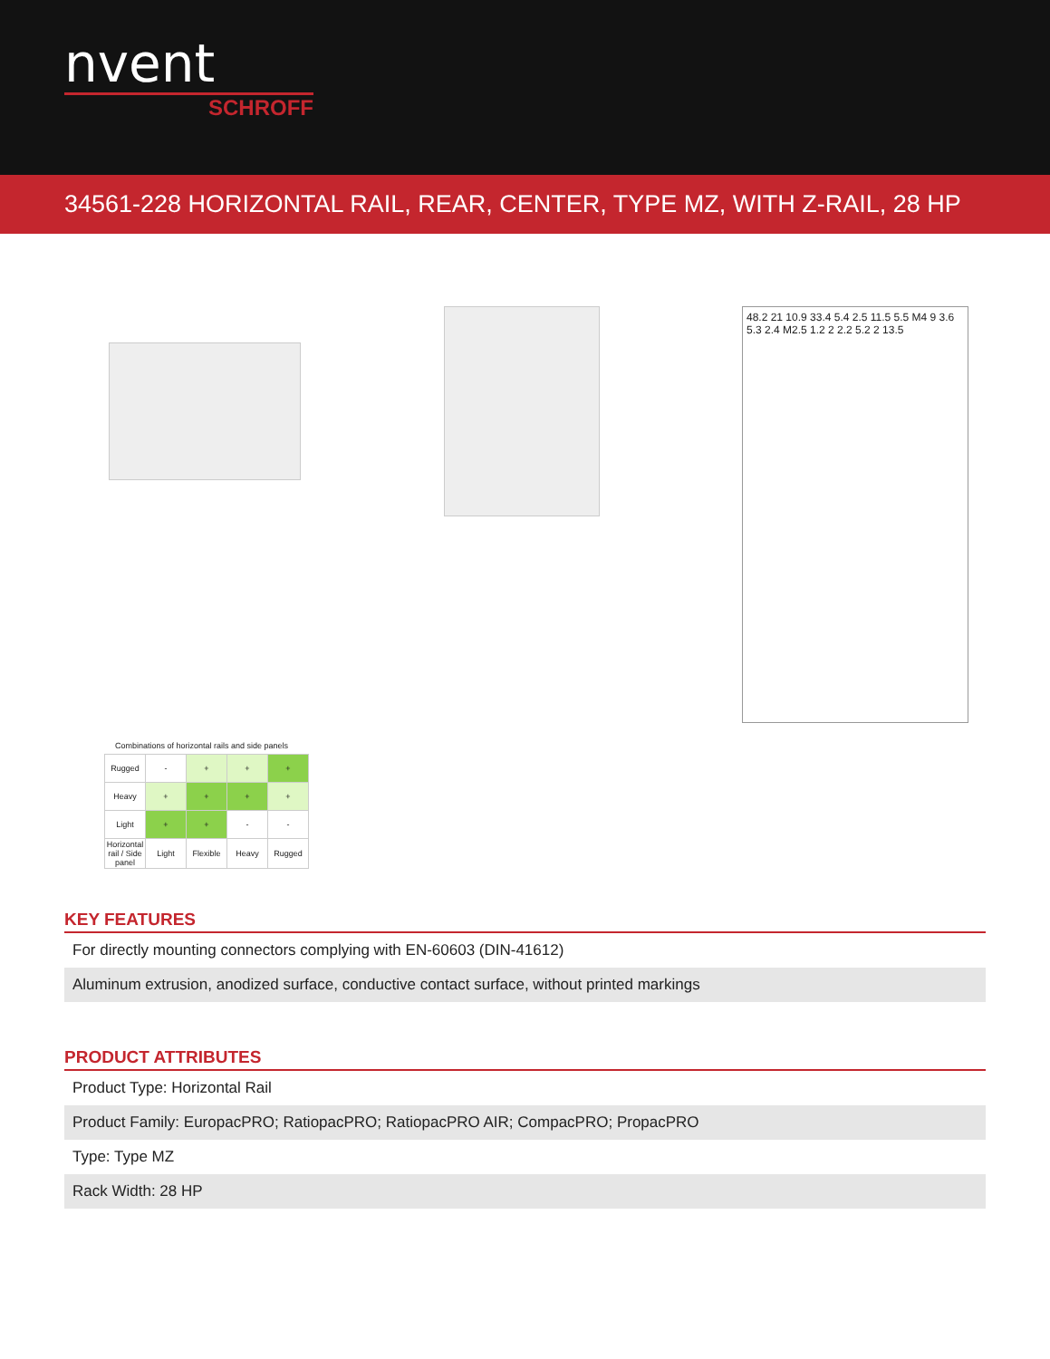nvent
SCHROFF
34561-228 HORIZONTAL RAIL, REAR, CENTER, TYPE MZ, WITH Z-RAIL, 28 HP
48.2 21 10.9 33.4 5.4 2.5 11.5 5.5 M4 9 3.6 5.3 2.4 M2.5 1.2 2 2.2 5.2 2 13.5
Combinations of horizontal rails and side panels
| Rugged | - | + | + | + |
| Heavy | + | + | + | + |
| Light | + | + | - | - |
| Horizontal rail / Side panel | Light | Flexible | Heavy | Rugged |
KEY FEATURES
For directly mounting connectors complying with EN-60603 (DIN-41612)
Aluminum extrusion, anodized surface, conductive contact surface, without printed markings
PRODUCT ATTRIBUTES
Product Type: Horizontal Rail
Product Family: EuropacPRO; RatiopacPRO; RatiopacPRO AIR; CompacPRO; PropacPRO
Type: Type MZ
Rack Width: 28 HP